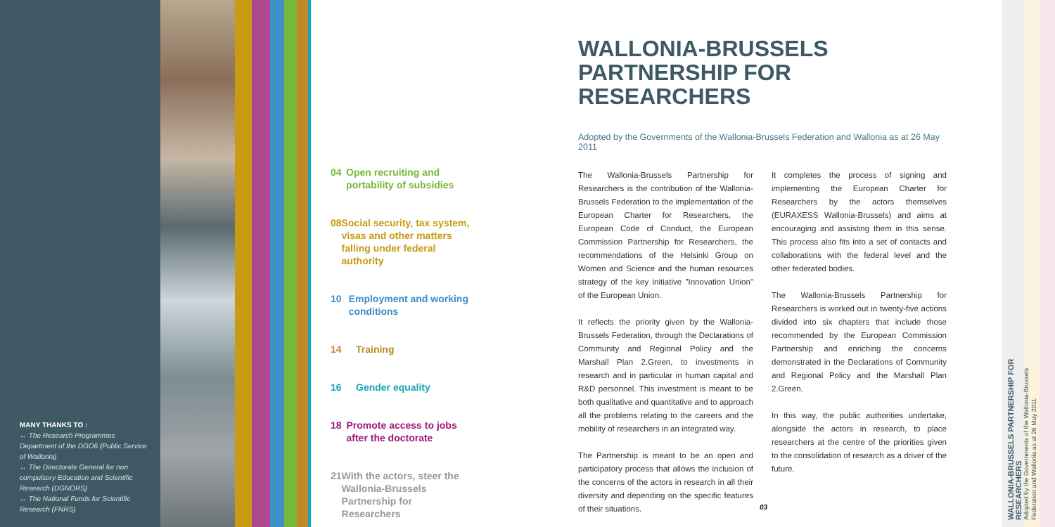MANY THANKS TO :
↔ The Research Programmes Department of the DGO6 (Public Service of Wallonia)
↔ The Directorate General for non compulsory Education and Scientific Research (DGNORS)
↔ The National Funds for Scientific Research (FNRS)
04 Open recruiting and portability of subsidies
08 Social security, tax system, visas and other matters falling under federal authority
10 Employment and working conditions
14 Training
16 Gender equality
18 Promote access to jobs after the doctorate
21 With the actors, steer the Wallonia-Brussels Partnership for Researchers
WALLONIA-BRUSSELS PARTNERSHIP FOR RESEARCHERS
Adopted by the Governments of the Wallonia-Brussels Federation and Wallonia as at 26 May 2011
The Wallonia-Brussels Partnership for Researchers is the contribution of the Wallonia-Brussels Federation to the implementation of the European Charter for Researchers, the European Code of Conduct, the European Commission Partnership for Researchers, the recommendations of the Helsinki Group on Women and Science and the human resources strategy of the key initiative "Innovation Union" of the European Union.
It reflects the priority given by the Wallonia-Brussels Federation, through the Declarations of Community and Regional Policy and the Marshall Plan 2.Green, to investments in research and in particular in human capital and R&D personnel. This investment is meant to be both qualitative and quantitative and to approach all the problems relating to the careers and the mobility of researchers in an integrated way.
The Partnership is meant to be an open and participatory process that allows the inclusion of the concerns of the actors in research in all their diversity and depending on the specific features of their situations.
It completes the process of signing and implementing the European Charter for Researchers by the actors themselves (EURAXESS Wallonia-Brussels) and aims at encouraging and assisting them in this sense. This process also fits into a set of contacts and collaborations with the federal level and the other federated bodies.
The Wallonia-Brussels Partnership for Researchers is worked out in twenty-five actions divided into six chapters that include those recommended by the European Commission Partnership and enriching the concerns demonstrated in the Declarations of Community and Regional Policy and the Marshall Plan 2.Green.
In this way, the public authorities undertake, alongside the actors in research, to place researchers at the centre of the priorities given to the consolidation of research as a driver of the future.
03
WALLONIA-BRUSSELS PARTNERSHIP FOR RESEARCHERS
Adopted by the Governments of the Wallonia-Brussels Federation and Wallonia as at 26 May 2011